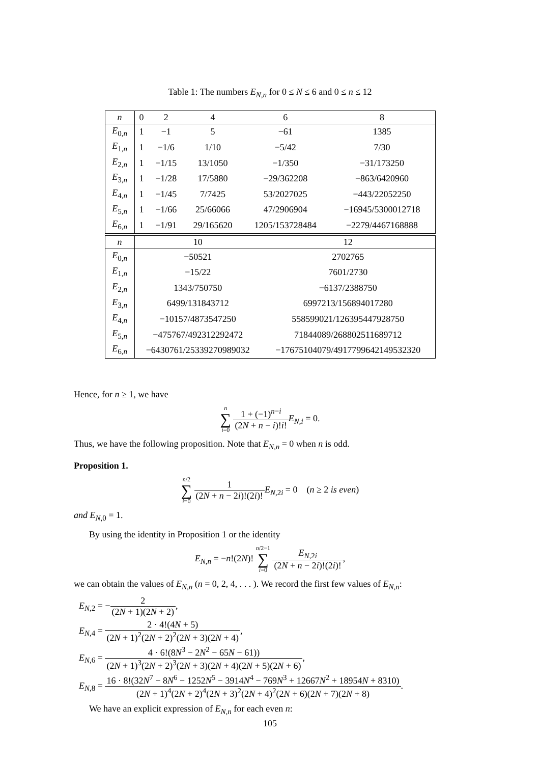Table 1: The numbers E<sub>N,n</sub> for 0 ≤ N ≤ 6 and 0 ≤ n ≤ 12
| n | 0 | 2 | 4 | 6 | 8 |
| --- | --- | --- | --- | --- | --- |
| E<sub>0,n</sub> | 1 | −1 | 5 | −61 | 1385 |
| E<sub>1,n</sub> | 1 | −1/6 | 1/10 | −5/42 | 7/30 |
| E<sub>2,n</sub> | 1 | −1/15 | 13/1050 | −1/350 | −31/173250 |
| E<sub>3,n</sub> | 1 | −1/28 | 17/5880 | −29/362208 | −863/6420960 |
| E<sub>4,n</sub> | 1 | −1/45 | 7/7425 | 53/2027025 | −443/22052250 |
| E<sub>5,n</sub> | 1 | −1/66 | 25/66066 | 47/2906904 | −16945/5300012718 |
| E<sub>6,n</sub> | 1 | −1/91 | 29/165620 | 1205/153728484 | −2279/4467168888 |
| n | 10 | 12 |
| --- | --- | --- |
| E<sub>0,n</sub> | −50521 | 2702765 |
| E<sub>1,n</sub> | −15/22 | 7601/2730 |
| E<sub>2,n</sub> | 1343/750750 | −6137/2388750 |
| E<sub>3,n</sub> | 6499/131843712 | 6997213/156894017280 |
| E<sub>4,n</sub> | −10157/4873547250 | 558599021/126395447928750 |
| E<sub>5,n</sub> | −475767/492312292472 | 71844089/268802511689712 |
| E<sub>6,n</sub> | −6430761/25339270989032 | −17675104079/4917799642149532320 |
Hence, for n ≥ 1, we have
n ∑ i=0 1 + (−1)<sup>n−i</sup> (2N + n − i)!i!E<sub>N,i</sub> = 0.
Thus, we have the following proposition. Note that E<sub>N,n</sub> = 0 when n is odd.
Proposition 1.
n/2 ∑ i=0 1 (2N + n − 2i)!(2i)!E<sub>N,2i</sub> = 0 (n ≥ 2 is even)
and E<sub>N,0</sub> = 1.
By using the identity in Proposition 1 or the identity
E<sub>N,n</sub> = −n!(2N)! n/2−1 ∑ i=0 E<sub>N,2i</sub> (2N + n − 2i)!(2i)!,
we can obtain the values of E<sub>N,n</sub> (n = 0, 2, 4, . . . ). We record the first few values of E<sub>N,n</sub>:
E<sub>N,2</sub> = −2 (2N + 1)(2N + 2),
E<sub>N,4</sub> = 2 · 4!(4N + 5) (2N + 1)<sup>2</sup>(2N + 2)<sup>2</sup>(2N + 3)(2N + 4),
E<sub>N,6</sub> = 4 · 6!(8N<sup>3</sup> − 2N<sup>2</sup> − 65N − 61)) (2N + 1)<sup>3</sup>(2N + 2)<sup>3</sup>(2N + 3)(2N + 4)(2N + 5)(2N + 6),
E<sub>N,8</sub> = 16 · 8!(32N<sup>7</sup> − 8N<sup>6</sup> − 1252N<sup>5</sup> − 3914N<sup>4</sup> − 769N<sup>3</sup> + 12667N<sup>2</sup> + 18954N + 8310) (2N + 1)<sup>4</sup>(2N + 2)<sup>4</sup>(2N + 3)<sup>2</sup>(2N + 4)<sup>2</sup>(2N + 6)(2N + 7)(2N + 8).
We have an explicit expression of E<sub>N,n</sub> for each even n:
105